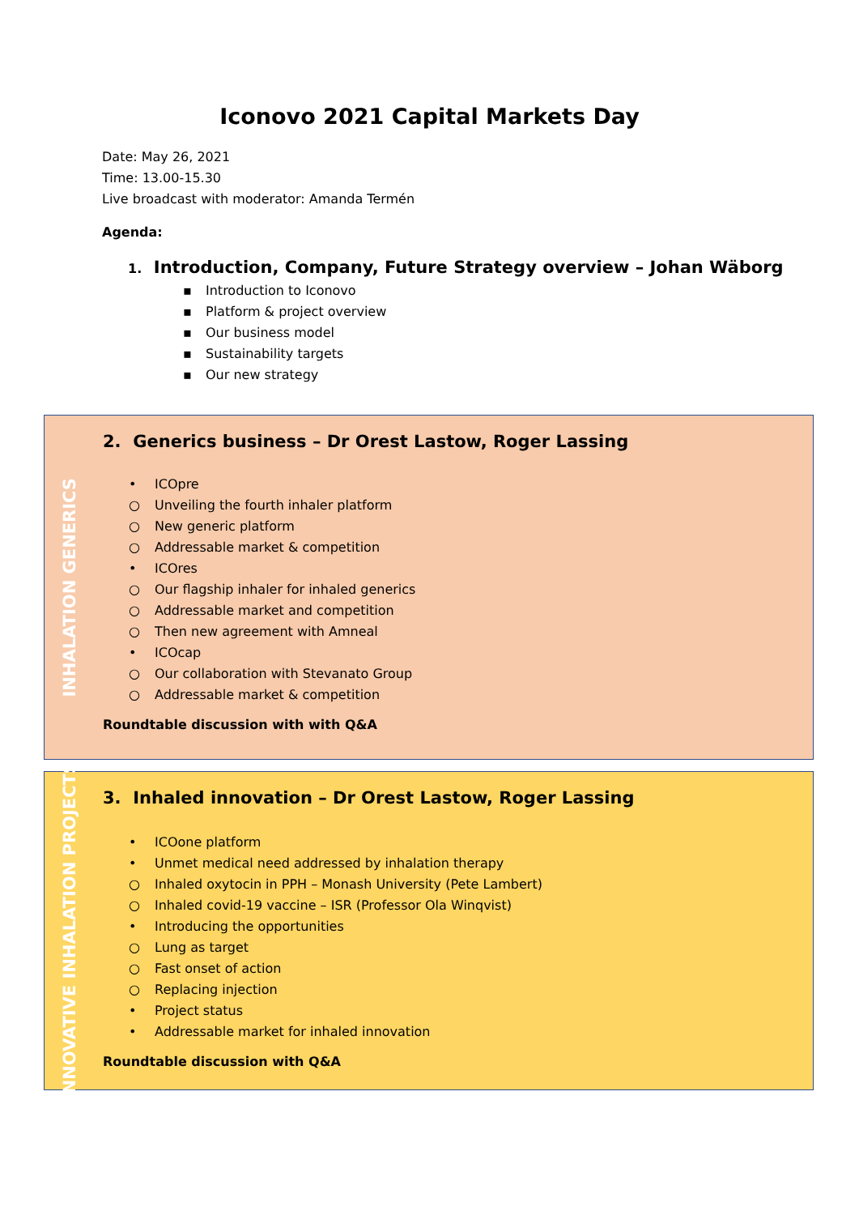Iconovo 2021 Capital Markets Day
Date: May 26, 2021
Time: 13.00-15.30
Live broadcast with moderator: Amanda Termén
Agenda:
1. Introduction, Company, Future Strategy overview – Johan Wäborg
▪ Introduction to Iconovo
▪ Platform & project overview
▪ Our business model
▪ Sustainability targets
▪ Our new strategy
INHALATION GENERICS
2. Generics business – Dr Orest Lastow, Roger Lassing
• ICOpre
○ Unveiling the fourth inhaler platform
○ New generic platform
○ Addressable market & competition
• ICOres
○ Our flagship inhaler for inhaled generics
○ Addressable market and competition
○ Then new agreement with Amneal
• ICOcap
○ Our collaboration with Stevanato Group
○ Addressable market & competition
Roundtable discussion with with Q&A
INNOVATIVE INHALATION PROJECTS
3. Inhaled innovation – Dr Orest Lastow, Roger Lassing
• ICOone platform
• Unmet medical need addressed by inhalation therapy
○ Inhaled oxytocin in PPH – Monash University (Pete Lambert)
○ Inhaled covid-19 vaccine – ISR (Professor Ola Winqvist)
• Introducing the opportunities
○ Lung as target
○ Fast onset of action
○ Replacing injection
• Project status
• Addressable market for inhaled innovation
Roundtable discussion with Q&A